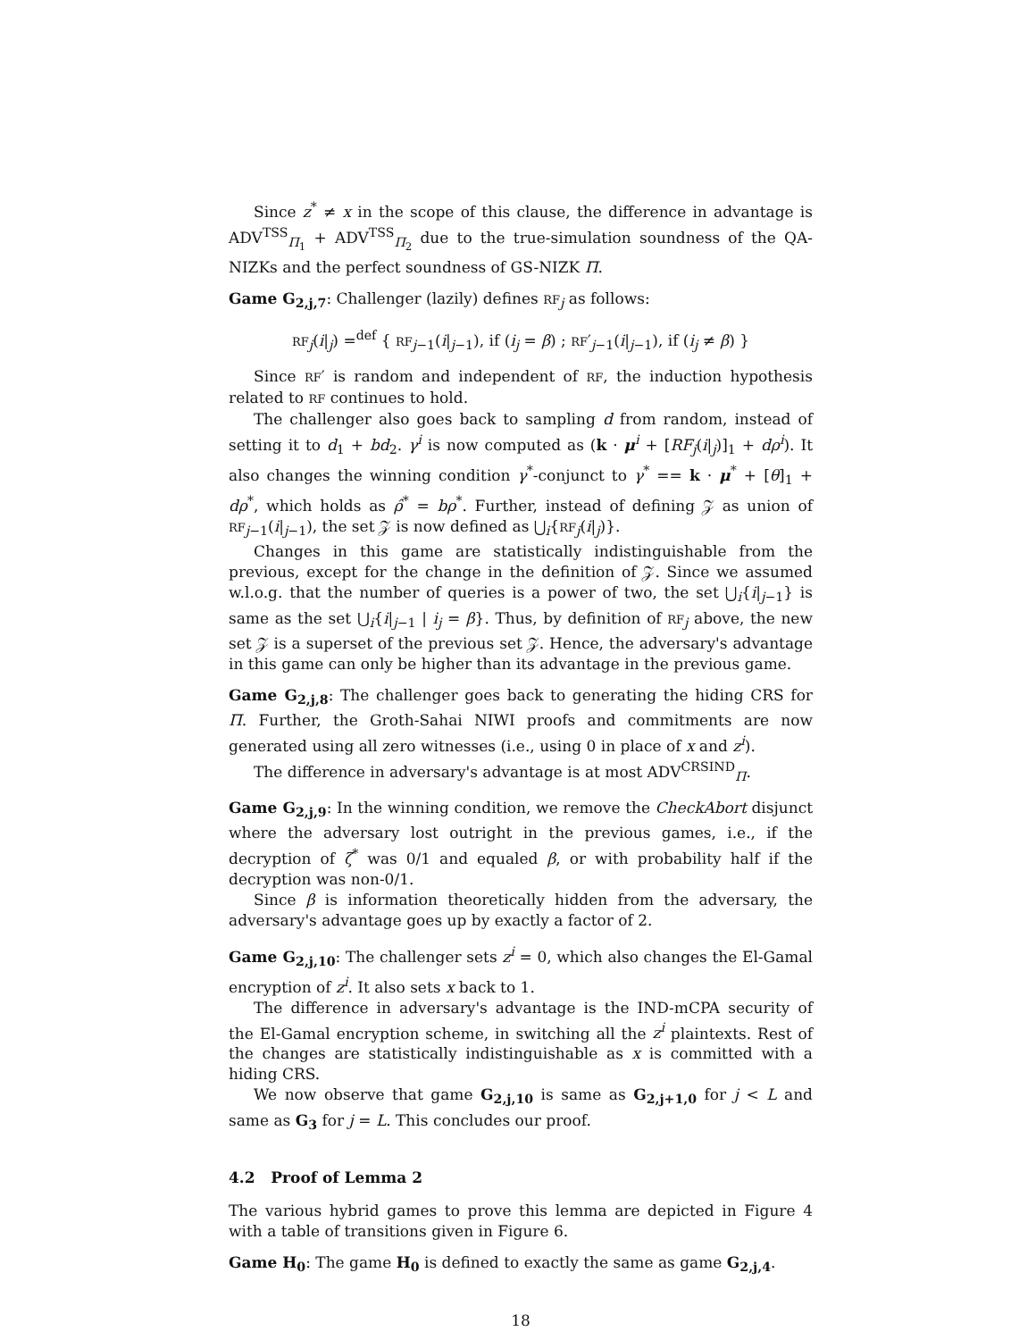Since z<sup>*</sup> ≠ x in the scope of this clause, the difference in advantage is ADV<sup>TSS</sup><sub>Π<sub>1</sub></sub> + ADV<sup>TSS</sup><sub>Π<sub>2</sub></sub> due to the true-simulation soundness of the QA-NIZKs and the perfect soundness of GS-NIZK Π.
Game G<sub>2,j,7</sub>: Challenger (lazily) defines RF<sub>j</sub> as follows:
RF<sub>j</sub>(i|<sub>j</sub>) =<sup>def</sup> { RF<sub>j−1</sub>(i|<sub>j−1</sub>), if (i<sub>j</sub> = β) ; RF′<sub>j−1</sub>(i|<sub>j−1</sub>), if (i<sub>j</sub> ≠ β) }
Since RF′ is random and independent of RF, the induction hypothesis related to RF continues to hold.
The challenger also goes back to sampling d from random, instead of setting it to d<sub>1</sub> + bd<sub>2</sub>. γ<sup>i</sup> is now computed as (k · μ<sup>i</sup> + [RF<sub>j</sub>(i|<sub>j</sub>)]<sub>1</sub> + dρ<sup>i</sup>). It also changes the winning condition γ<sup>*</sup>-conjunct to γ<sup>*</sup> == k · μ<sup>*</sup> + [θ]<sub>1</sub> + dρ<sup>*</sup>, which holds as ρ̂<sup>*</sup> = bρ<sup>*</sup>. Further, instead of defining 𝒵 as union of RF<sub>j−1</sub>(i|<sub>j−1</sub>), the set 𝒵 is now defined as ⋃<sub>i</sub>{RF<sub>j</sub>(i|<sub>j</sub>)}.
Changes in this game are statistically indistinguishable from the previous, except for the change in the definition of 𝒵. Since we assumed w.l.o.g. that the number of queries is a power of two, the set ⋃<sub>i</sub>{i|<sub>j−1</sub>} is same as the set ⋃<sub>i</sub>{i|<sub>j−1</sub> | i<sub>j</sub> = β}. Thus, by definition of RF<sub>j</sub> above, the new set 𝒵 is a superset of the previous set 𝒵. Hence, the adversary's advantage in this game can only be higher than its advantage in the previous game.
Game G<sub>2,j,8</sub>: The challenger goes back to generating the hiding CRS for Π. Further, the Groth-Sahai NIWI proofs and commitments are now generated using all zero witnesses (i.e., using 0 in place of x and z<sup>i</sup>).
The difference in adversary's advantage is at most ADV<sup>CRSIND</sup><sub>Π</sub>.
Game G<sub>2,j,9</sub>: In the winning condition, we remove the CheckAbort disjunct where the adversary lost outright in the previous games, i.e., if the decryption of ζ<sup>*</sup> was 0/1 and equaled β, or with probability half if the decryption was non-0/1.
Since β is information theoretically hidden from the adversary, the adversary's advantage goes up by exactly a factor of 2.
Game G<sub>2,j,10</sub>: The challenger sets z<sup>i</sup> = 0, which also changes the El-Gamal encryption of z<sup>i</sup>. It also sets x back to 1.
The difference in adversary's advantage is the IND-mCPA security of the El-Gamal encryption scheme, in switching all the z<sup>i</sup> plaintexts. Rest of the changes are statistically indistinguishable as x is committed with a hiding CRS.
We now observe that game G<sub>2,j,10</sub> is same as G<sub>2,j+1,0</sub> for j < L and same as G<sub>3</sub> for j = L. This concludes our proof.
4.2 Proof of Lemma 2
The various hybrid games to prove this lemma are depicted in Figure 4 with a table of transitions given in Figure 6.
Game H<sub>0</sub>: The game H<sub>0</sub> is defined to exactly the same as game G<sub>2,j,4</sub>.
18